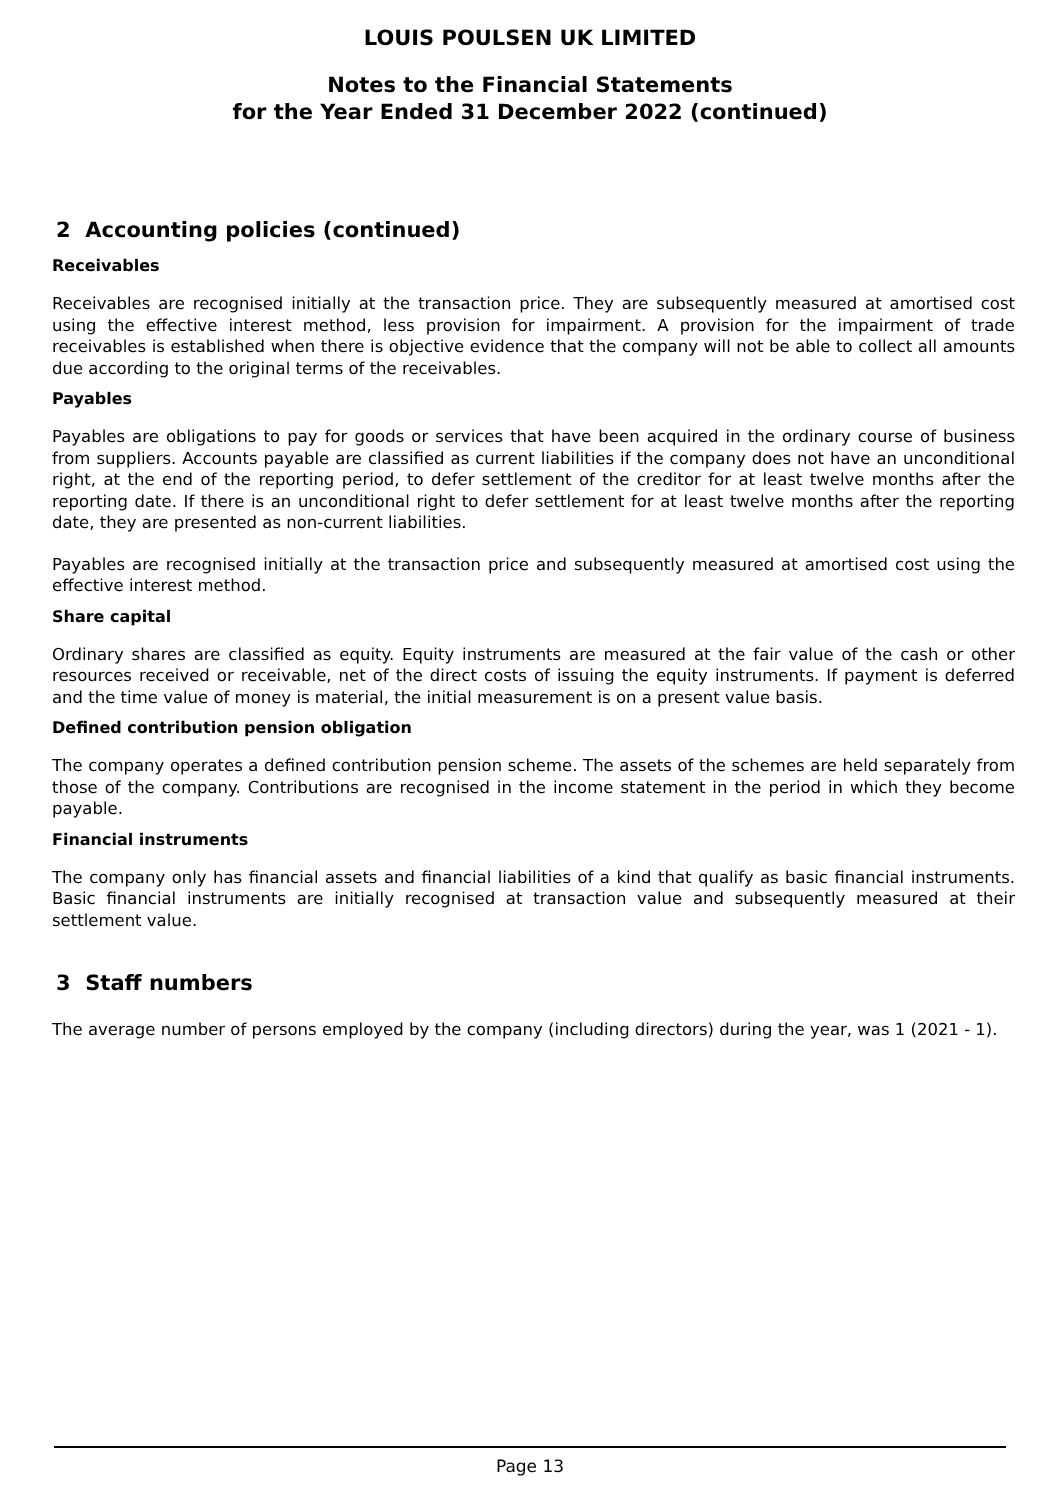LOUIS POULSEN UK LIMITED
Notes to the Financial Statements
for the Year Ended 31 December 2022 (continued)
2 Accounting policies (continued)
Receivables
Receivables are recognised initially at the transaction price. They are subsequently measured at amortised cost using the effective interest method, less provision for impairment. A provision for the impairment of trade receivables is established when there is objective evidence that the company will not be able to collect all amounts due according to the original terms of the receivables.
Payables
Payables are obligations to pay for goods or services that have been acquired in the ordinary course of business from suppliers. Accounts payable are classified as current liabilities if the company does not have an unconditional right, at the end of the reporting period, to defer settlement of the creditor for at least twelve months after the reporting date. If there is an unconditional right to defer settlement for at least twelve months after the reporting date, they are presented as non-current liabilities.
Payables are recognised initially at the transaction price and subsequently measured at amortised cost using the effective interest method.
Share capital
Ordinary shares are classified as equity. Equity instruments are measured at the fair value of the cash or other resources received or receivable, net of the direct costs of issuing the equity instruments. If payment is deferred and the time value of money is material, the initial measurement is on a present value basis.
Defined contribution pension obligation
The company operates a defined contribution pension scheme. The assets of the schemes are held separately from those of the company. Contributions are recognised in the income statement in the period in which they become payable.
Financial instruments
The company only has financial assets and financial liabilities of a kind that qualify as basic financial instruments. Basic financial instruments are initially recognised at transaction value and subsequently measured at their settlement value.
3 Staff numbers
The average number of persons employed by the company (including directors) during the year, was 1 (2021 - 1).
Page 13